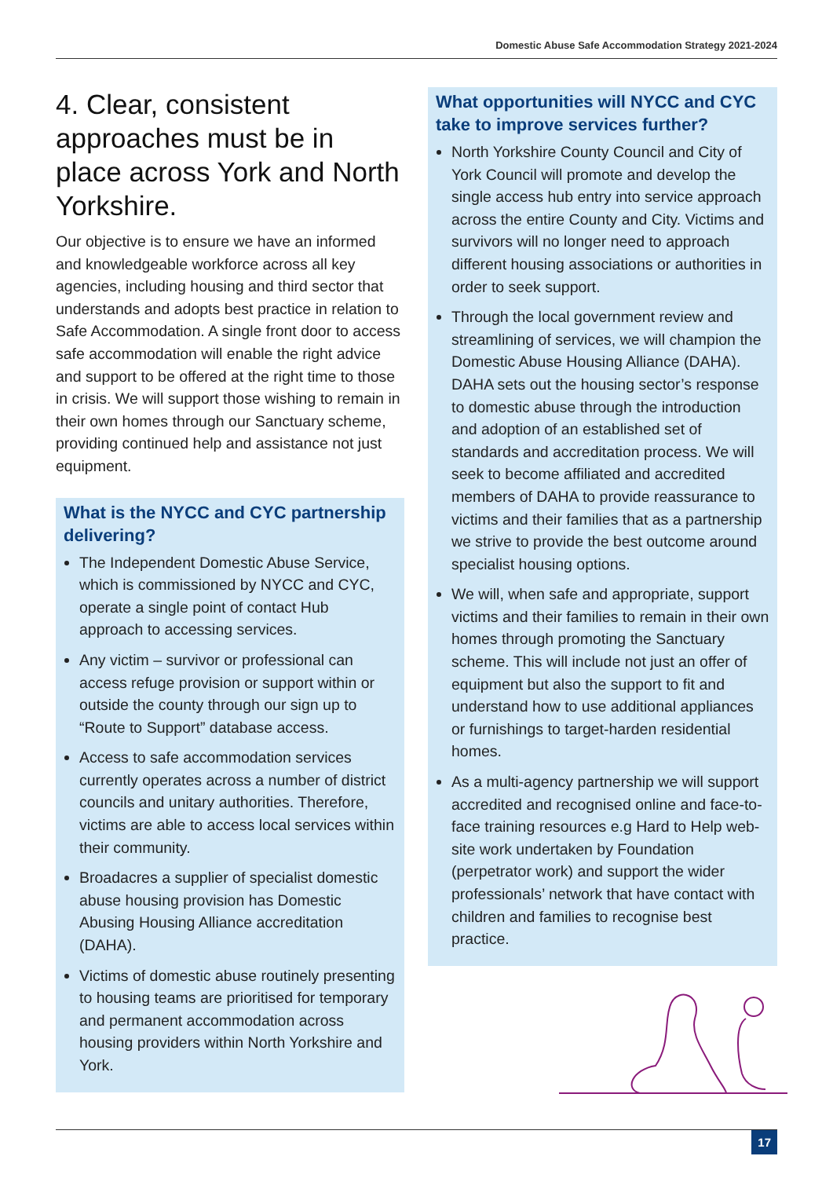Domestic Abuse Safe Accommodation Strategy 2021-2024
4. Clear, consistent approaches must be in place across York and North Yorkshire.
Our objective is to ensure we have an informed and knowledgeable workforce across all key agencies, including housing and third sector that understands and adopts best practice in relation to Safe Accommodation. A single front door to access safe accommodation will enable the right advice and support to be offered at the right time to those in crisis. We will support those wishing to remain in their own homes through our Sanctuary scheme, providing continued help and assistance not just equipment.
What is the NYCC and CYC partnership delivering?
The Independent Domestic Abuse Service, which is commissioned by NYCC and CYC, operate a single point of contact Hub approach to accessing services.
Any victim – survivor or professional can access refuge provision or support within or outside the county through our sign up to “Route to Support” database access.
Access to safe accommodation services currently operates across a number of district councils and unitary authorities. Therefore, victims are able to access local services within their community.
Broadacres a supplier of specialist domestic abuse housing provision has Domestic Abusing Housing Alliance accreditation (DAHA).
Victims of domestic abuse routinely presenting to housing teams are prioritised for temporary and permanent accommodation across housing providers within North Yorkshire and York.
What opportunities will NYCC and CYC take to improve services further?
North Yorkshire County Council and City of York Council will promote and develop the single access hub entry into service approach across the entire County and City. Victims and survivors will no longer need to approach different housing associations or authorities in order to seek support.
Through the local government review and streamlining of services, we will champion the Domestic Abuse Housing Alliance (DAHA). DAHA sets out the housing sector’s response to domestic abuse through the introduction and adoption of an established set of standards and accreditation process. We will seek to become affiliated and accredited members of DAHA to provide reassurance to victims and their families that as a partnership we strive to provide the best outcome around specialist housing options.
We will, when safe and appropriate, support victims and their families to remain in their own homes through promoting the Sanctuary scheme. This will include not just an offer of equipment but also the support to fit and understand how to use additional appliances or furnishings to target-harden residential homes.
As a multi-agency partnership we will support accredited and recognised online and face-to-face training resources e.g Hard to Help web-site work undertaken by Foundation (perpetrator work) and support the wider professionals’ network that have contact with children and families to recognise best practice.
17